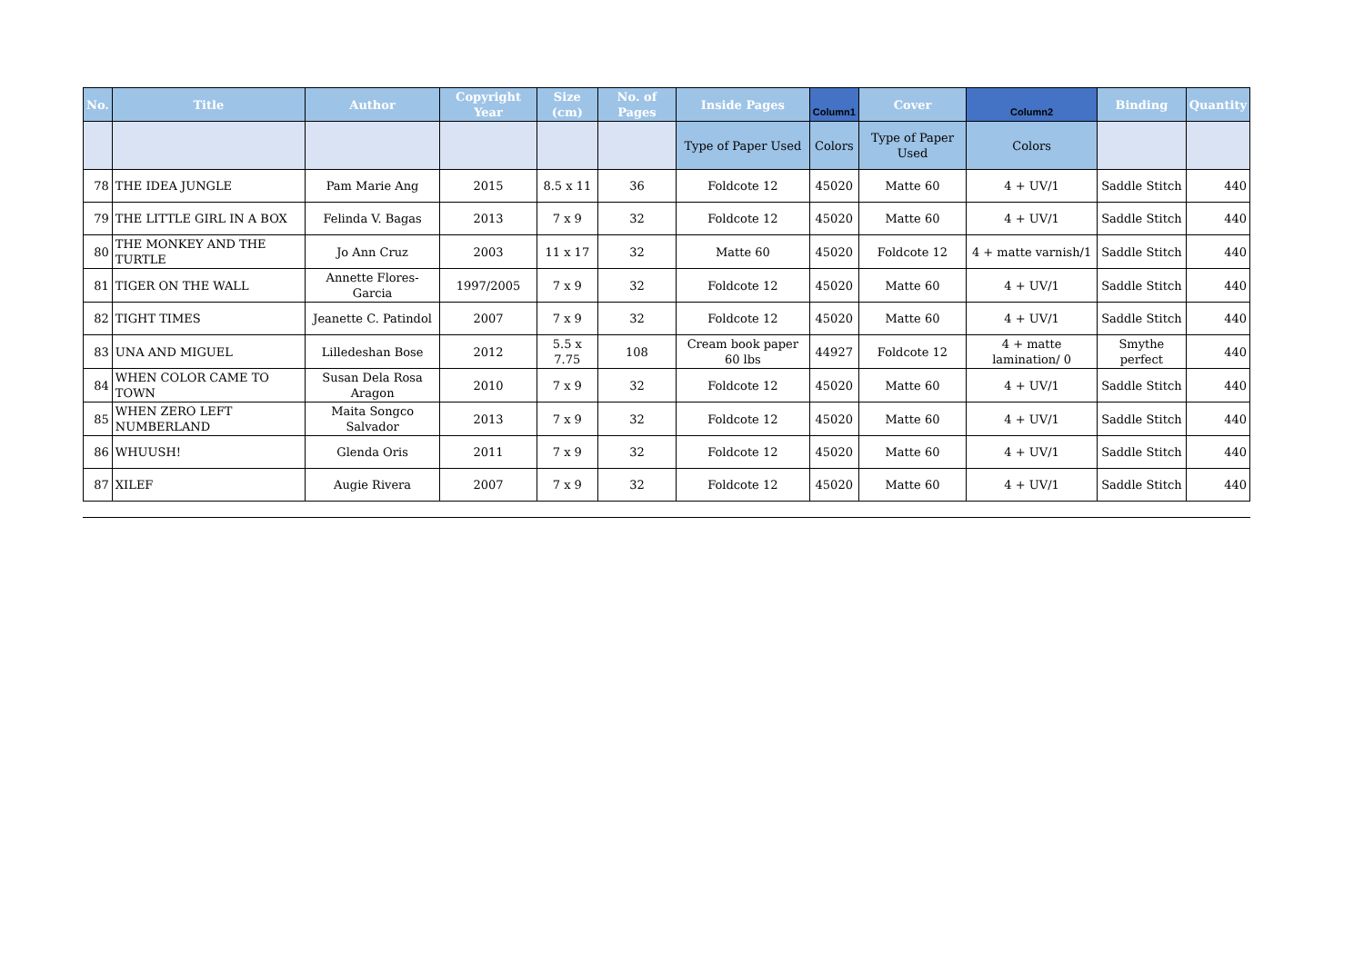| No. | Title | Author | Copyright Year | Size (cm) | No. of Pages | Inside Pages | Column1 | Cover | Column2 | Binding | Quantity |
| --- | --- | --- | --- | --- | --- | --- | --- | --- | --- | --- | --- |
| | | | | | | Type of Paper Used | Colors | Type of Paper Used | Colors | | |
| 78 | THE IDEA JUNGLE | Pam Marie Ang | 2015 | 8.5 x 11 | 36 | Foldcote 12 | 45020 | Matte 60 | 4 + UV/1 | Saddle Stitch | 440 |
| 79 | THE LITTLE GIRL IN A BOX | Felinda V. Bagas | 2013 | 7 x 9 | 32 | Foldcote 12 | 45020 | Matte 60 | 4 + UV/1 | Saddle Stitch | 440 |
| 80 | THE MONKEY AND THE TURTLE | Jo Ann Cruz | 2003 | 11 x 17 | 32 | Matte 60 | 45020 | Foldcote 12 | 4 + matte varnish/1 | Saddle Stitch | 440 |
| 81 | TIGER ON THE WALL | Annette Flores-Garcia | 1997/2005 | 7 x 9 | 32 | Foldcote 12 | 45020 | Matte 60 | 4 + UV/1 | Saddle Stitch | 440 |
| 82 | TIGHT TIMES | Jeanette C. Patindol | 2007 | 7 x 9 | 32 | Foldcote 12 | 45020 | Matte 60 | 4 + UV/1 | Saddle Stitch | 440 |
| 83 | UNA AND MIGUEL | Lilledeshan Bose | 2012 | 5.5 x 7.75 | 108 | Cream book paper 60 lbs | 44927 | Foldcote 12 | 4 + matte lamination/ 0 | Smythe perfect | 440 |
| 84 | WHEN COLOR CAME TO TOWN | Susan Dela Rosa Aragon | 2010 | 7 x 9 | 32 | Foldcote 12 | 45020 | Matte 60 | 4 + UV/1 | Saddle Stitch | 440 |
| 85 | WHEN ZERO LEFT NUMBERLAND | Maita Songco Salvador | 2013 | 7 x 9 | 32 | Foldcote 12 | 45020 | Matte 60 | 4 + UV/1 | Saddle Stitch | 440 |
| 86 | WHUUSH! | Glenda Oris | 2011 | 7 x 9 | 32 | Foldcote 12 | 45020 | Matte 60 | 4 + UV/1 | Saddle Stitch | 440 |
| 87 | XILEF | Augie Rivera | 2007 | 7 x 9 | 32 | Foldcote 12 | 45020 | Matte 60 | 4 + UV/1 | Saddle Stitch | 440 |